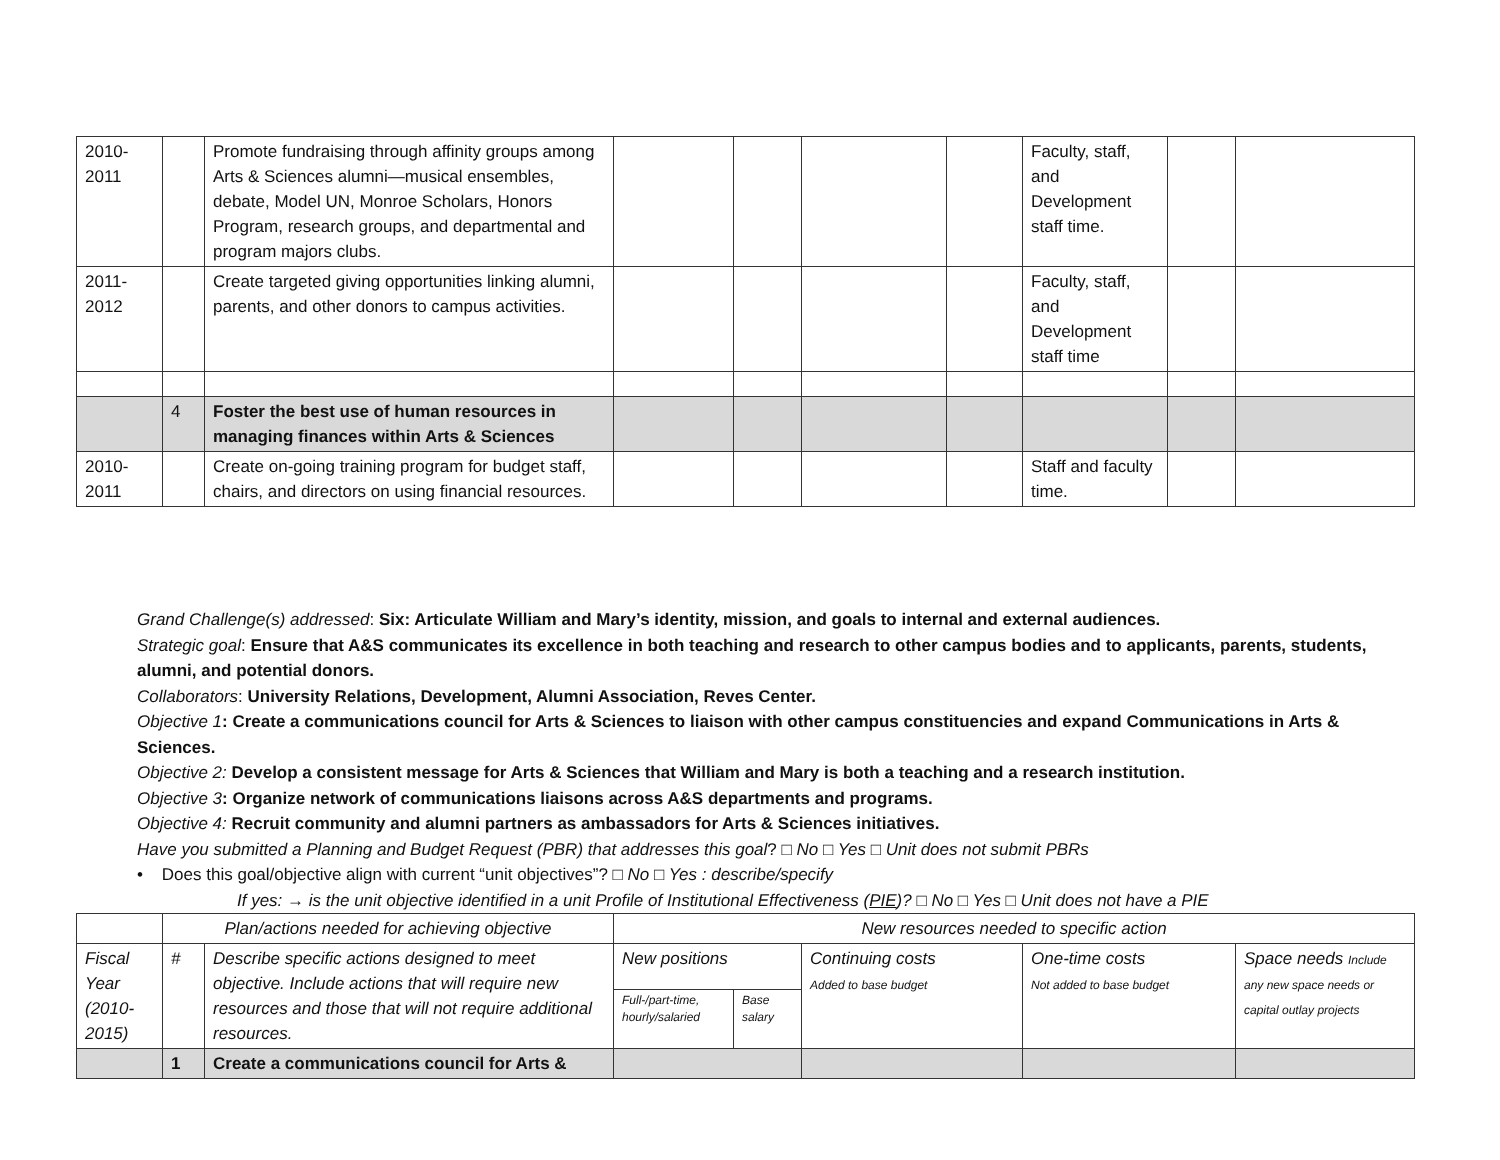| 2010- 2011 | | Promote fundraising through affinity groups among Arts & Sciences alumni—musical ensembles, debate, Model UN, Monroe Scholars, Honors Program, research groups, and departmental and program majors clubs. | | | | | Faculty, staff, and Development staff time. | | |
| 2011- 2012 | | Create targeted giving opportunities linking alumni, parents, and other donors to campus activities. | | | | | Faculty, staff, and Development staff time | | |
| | 4 | Foster the best use of human resources in managing finances within Arts & Sciences | | | | | | | |
| 2010- 2011 | | Create on-going training program for budget staff, chairs, and directors on using financial resources. | | | | | Staff and faculty time. | | |
Grand Challenge(s) addressed: Six: Articulate William and Mary’s identity, mission, and goals to internal and external audiences.
Strategic goal: Ensure that A&S communicates its excellence in both teaching and research to other campus bodies and to applicants, parents, students, alumni, and potential donors.
Collaborators: University Relations, Development, Alumni Association, Reves Center.
Objective 1: Create a communications council for Arts & Sciences to liaison with other campus constituencies and expand Communications in Arts & Sciences.
Objective 2: Develop a consistent message for Arts & Sciences that William and Mary is both a teaching and a research institution.
Objective 3: Organize network of communications liaisons across A&S departments and programs.
Objective 4: Recruit community and alumni partners as ambassadors for Arts & Sciences initiatives.
Have you submitted a Planning and Budget Request (PBR) that addresses this goal? □ No □ Yes □ Unit does not submit PBRs
• Does this goal/objective align with current “unit objectives”? □ No □ Yes : describe/specify
If yes: → is the unit objective identified in a unit Profile of Institutional Effectiveness (PIE)? □ No □ Yes □ Unit does not have a PIE
| | Plan/actions needed for achieving objective | | New resources needed to specific action | | | | |
| Fiscal Year (2010-2015) | # | Describe specific actions designed to meet objective. Include actions that will require new resources and those that will not require additional resources. | New positions | | Continuing costs Added to base budget | One-time costs Not added to base budget | Space needs Include any new space needs or capital outlay projects |
| | | | Full-/part-time, hourly/salaried | Base salary | | | |
| | 1 | Create a communications council for Arts & | | | | | |